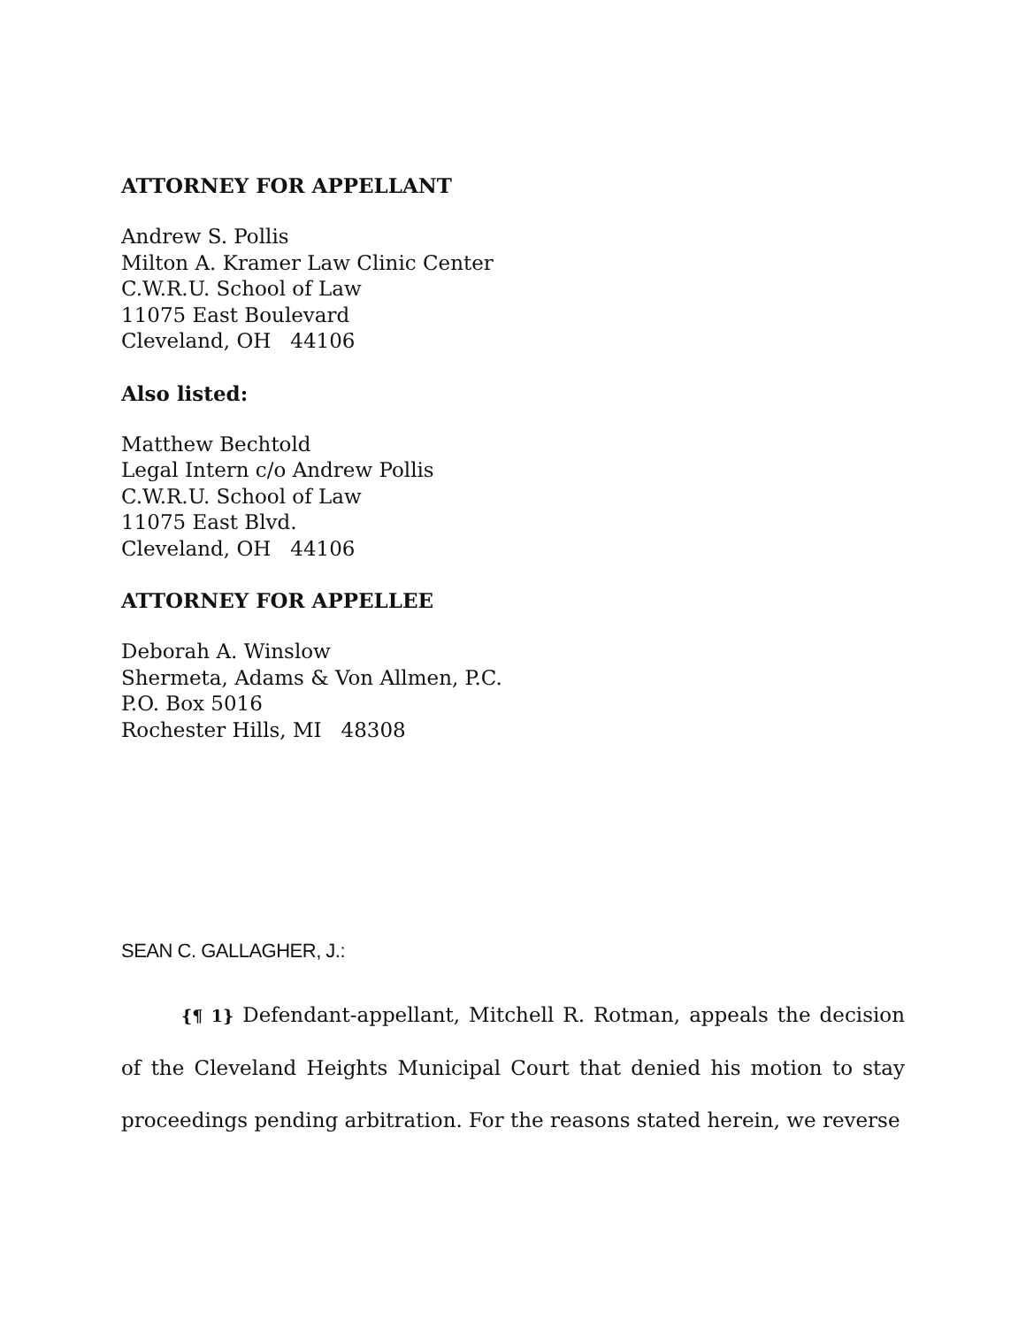ATTORNEY FOR APPELLANT
Andrew S. Pollis
Milton A. Kramer Law Clinic Center
C.W.R.U. School of Law
11075 East Boulevard
Cleveland, OH 44106
Also listed:
Matthew Bechtold
Legal Intern c/o Andrew Pollis
C.W.R.U. School of Law
11075 East Blvd.
Cleveland, OH 44106
ATTORNEY FOR APPELLEE
Deborah A. Winslow
Shermeta, Adams & Von Allmen, P.C.
P.O. Box 5016
Rochester Hills, MI 48308
SEAN C. GALLAGHER, J.:
{¶ 1} Defendant-appellant, Mitchell R. Rotman, appeals the decision of the Cleveland Heights Municipal Court that denied his motion to stay proceedings pending arbitration. For the reasons stated herein, we reverse